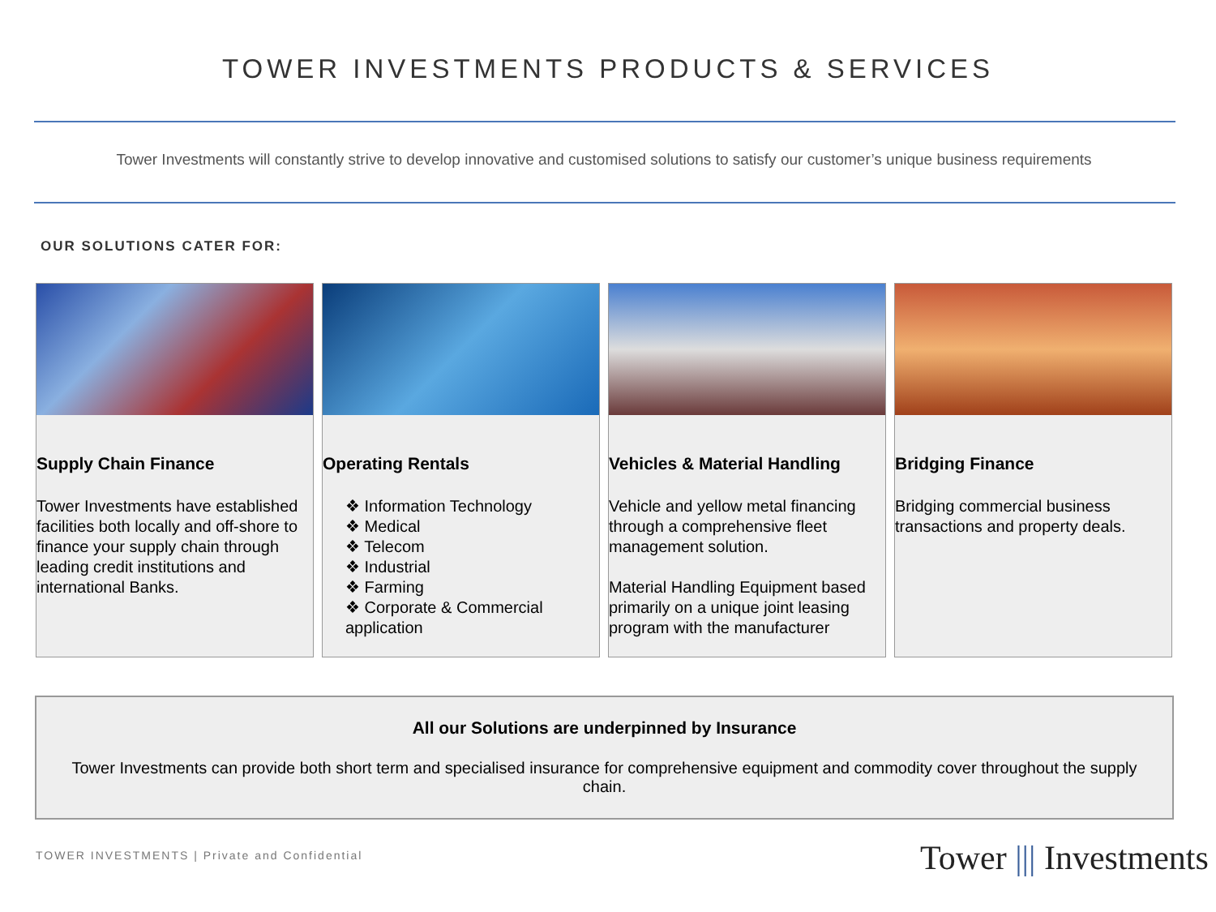TOWER INVESTMENTS PRODUCTS & SERVICES
Tower Investments will constantly strive to develop innovative and customised solutions to satisfy our customer’s unique business requirements
OUR SOLUTIONS CATER FOR:
Supply Chain Finance
Tower Investments have established facilities both locally and off-shore to finance your supply chain through leading credit institutions and international Banks.
Operating Rentals
❖ Information Technology
❖ Medical
❖ Telecom
❖ Industrial
❖ Farming
❖ Corporate & Commercial application
Vehicles & Material Handling
Vehicle and yellow metal financing through a comprehensive fleet management solution.
Material Handling Equipment based primarily on a unique joint leasing program with the manufacturer
Bridging Finance
Bridging commercial business transactions and property deals.
All our Solutions are underpinned by Insurance
Tower Investments can provide both short term and specialised insurance for comprehensive equipment and commodity cover throughout the supply chain.
TOWER INVESTMENTS | Private and Confidential
Tower ||| Investments